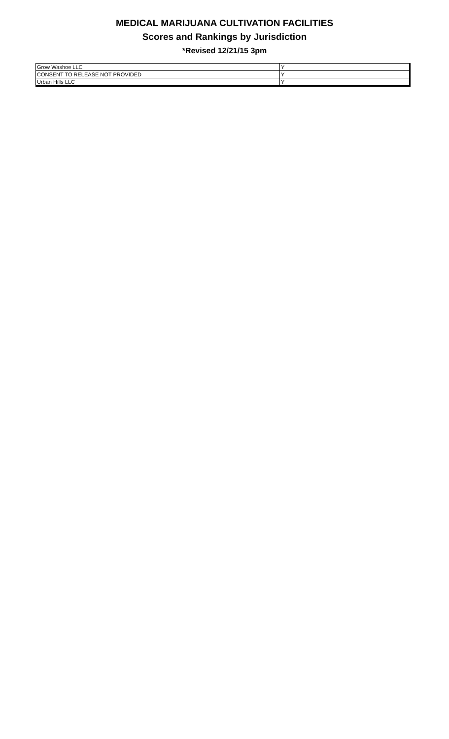MEDICAL MARIJUANA CULTIVATION FACILITIES
Scores and Rankings by Jurisdiction
*Revised 12/21/15 3pm
| Grow Washoe LLC | Y |
| CONSENT TO RELEASE NOT PROVIDED | Y |
| Urban Hills LLC | Y |